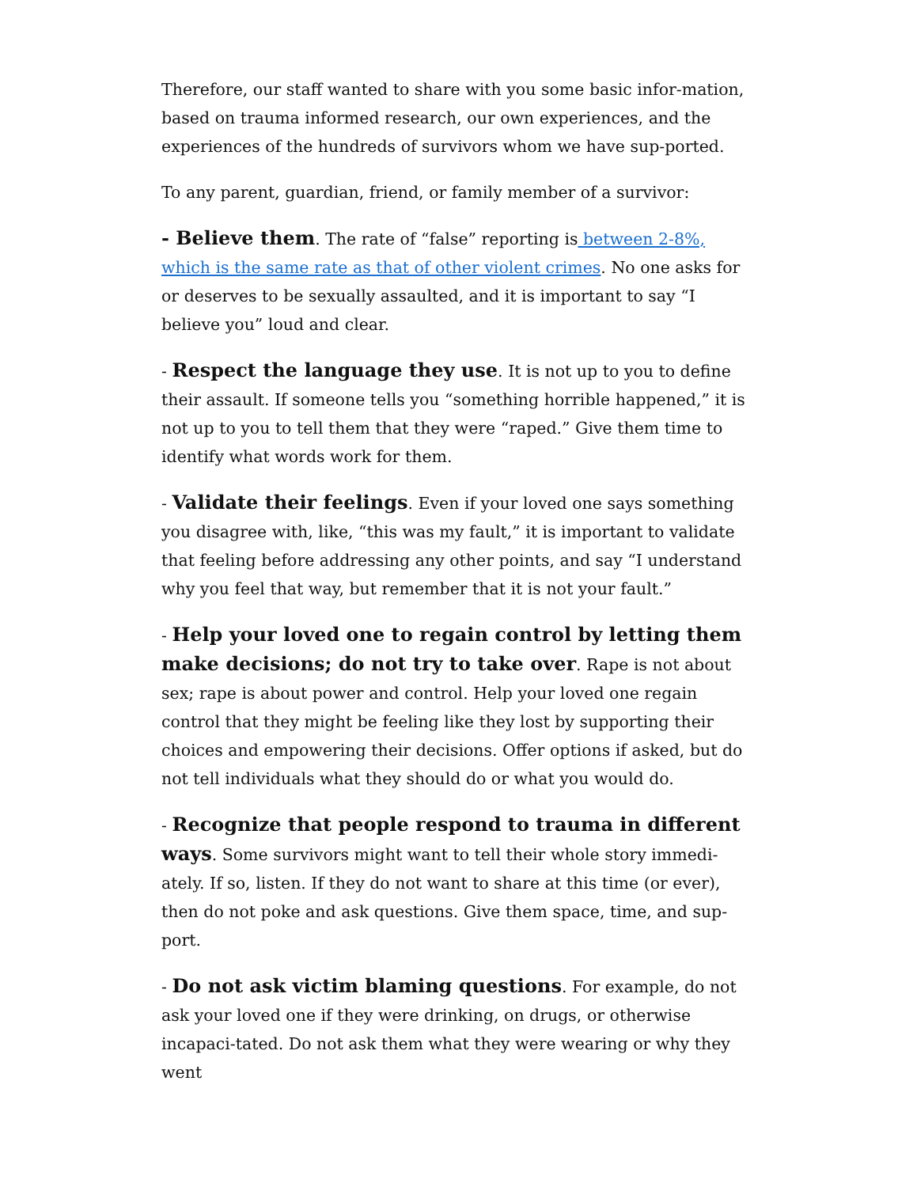Therefore, our staff wanted to share with you some basic infor-mation, based on trauma informed research, our own experiences, and the experiences of the hundreds of survivors whom we have sup-ported.
To any parent, guardian, friend, or family member of a survivor:
- Believe them. The rate of “false” reporting is between 2-8%, which is the same rate as that of other violent crimes. No one asks for or deserves to be sexually assaulted, and it is important to say “I believe you” loud and clear.
- Respect the language they use. It is not up to you to define their assault. If someone tells you “something horrible happened,” it is not up to you to tell them that they were “raped.” Give them time to identify what words work for them.
- Validate their feelings. Even if your loved one says something you disagree with, like, “this was my fault,” it is important to validate that feeling before addressing any other points, and say “I understand why you feel that way, but remember that it is not your fault.”
- Help your loved one to regain control by letting them make decisions; do not try to take over. Rape is not about sex; rape is about power and control. Help your loved one regain control that they might be feeling like they lost by supporting their choices and empowering their decisions. Offer options if asked, but do not tell individuals what they should do or what you would do.
- Recognize that people respond to trauma in different ways. Some survivors might want to tell their whole story immedi-ately. If so, listen. If they do not want to share at this time (or ever), then do not poke and ask questions. Give them space, time, and sup-port.
- Do not ask victim blaming questions. For example, do not ask your loved one if they were drinking, on drugs, or otherwise incapaci-tated. Do not ask them what they were wearing or why they went